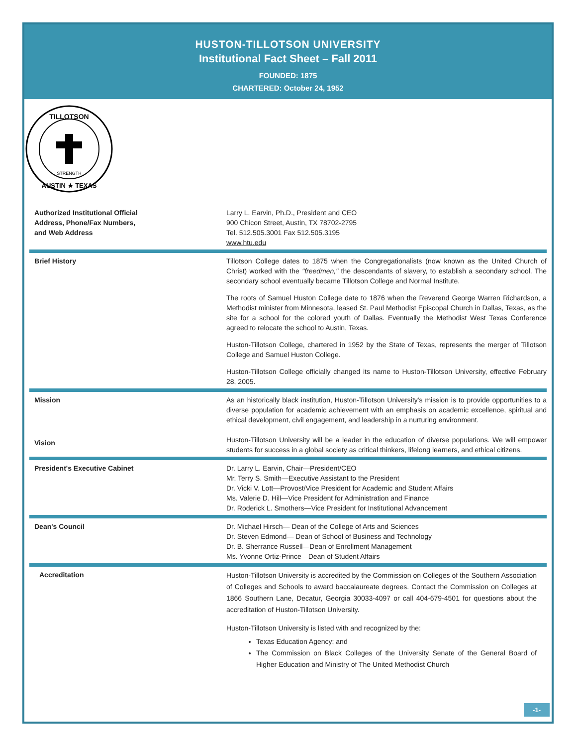HUSTON-TILLOTSON UNIVERSITY
Institutional Fact Sheet – Fall 2011
FOUNDED: 1875
CHARTERED: October 24, 1952
TILLOTSON
AUSTIN ★ TEXAS
STRENGTH
| Authorized Institutional Official Address, Phone/Fax Numbers, and Web Address | Larry L. Earvin, Ph.D., President and CEO 900 Chicon Street, Austin, TX 78702-2795 Tel. 512.505.3001 Fax 512.505.3195 www.htu.edu |
| Brief History | Tillotson College dates to 1875 when the Congregationalists (now known as the United Church of Christ) worked with the "freedmen," the descendants of slavery, to establish a secondary school. The secondary school eventually became Tillotson College and Normal Institute. The roots of Samuel Huston College date to 1876 when the Reverend George Warren Richardson, a Methodist minister from Minnesota, leased St. Paul Methodist Episcopal Church in Dallas, Texas, as the site for a school for the colored youth of Dallas. Eventually the Methodist West Texas Conference agreed to relocate the school to Austin, Texas. Huston-Tillotson College, chartered in 1952 by the State of Texas, represents the merger of Tillotson College and Samuel Huston College. Huston-Tillotson College officially changed its name to Huston-Tillotson University, effective February 28, 2005. |
| Mission | As an historically black institution, Huston-Tillotson University's mission is to provide opportunities to a diverse population for academic achievement with an emphasis on academic excellence, spiritual and ethical development, civil engagement, and leadership in a nurturing environment. |
| Vision | Huston-Tillotson University will be a leader in the education of diverse populations. We will empower students for success in a global society as critical thinkers, lifelong learners, and ethical citizens. |
| President's Executive Cabinet | Dr. Larry L. Earvin, Chair—President/CEO Mr. Terry S. Smith—Executive Assistant to the President Dr. Vicki V. Lott—Provost/Vice President for Academic and Student Affairs Ms. Valerie D. Hill—Vice President for Administration and Finance Dr. Roderick L. Smothers—Vice President for Institutional Advancement |
| Dean's Council | Dr. Michael Hirsch— Dean of the College of Arts and Sciences Dr. Steven Edmond— Dean of School of Business and Technology Dr. B. Sherrance Russell—Dean of Enrollment Management Ms. Yvonne Ortiz-Prince—Dean of Student Affairs |
| Accreditation | Huston-Tillotson University is accredited by the Commission on Colleges of the Southern Association of Colleges and Schools to award baccalaureate degrees. Contact the Commission on Colleges at 1866 Southern Lane, Decatur, Georgia 30033-4097 or call 404-679-4501 for questions about the accreditation of Huston-Tillotson University. Huston-Tillotson University is listed with and recognized by the: Texas Education Agency; and The Commission on Black Colleges of the University Senate of the General Board of Higher Education and Ministry of The United Methodist Church |
-1-